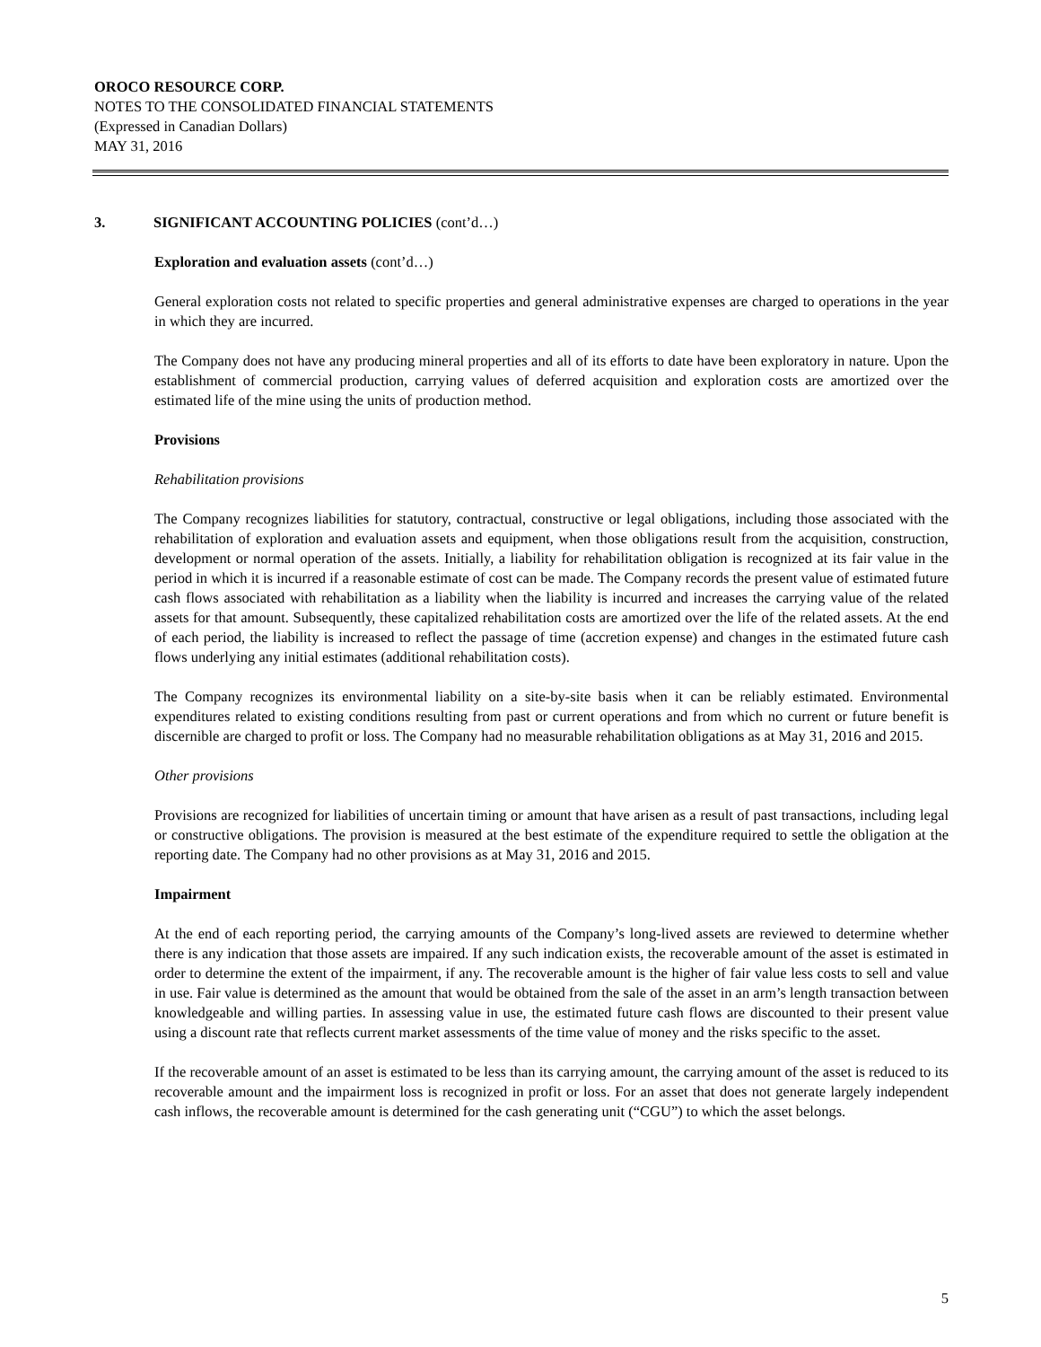OROCO RESOURCE CORP.
NOTES TO THE CONSOLIDATED FINANCIAL STATEMENTS
(Expressed in Canadian Dollars)
MAY 31, 2016
3. SIGNIFICANT ACCOUNTING POLICIES (cont’d…)
Exploration and evaluation assets (cont’d…)
General exploration costs not related to specific properties and general administrative expenses are charged to operations in the year in which they are incurred.
The Company does not have any producing mineral properties and all of its efforts to date have been exploratory in nature. Upon the establishment of commercial production, carrying values of deferred acquisition and exploration costs are amortized over the estimated life of the mine using the units of production method.
Provisions
Rehabilitation provisions
The Company recognizes liabilities for statutory, contractual, constructive or legal obligations, including those associated with the rehabilitation of exploration and evaluation assets and equipment, when those obligations result from the acquisition, construction, development or normal operation of the assets. Initially, a liability for rehabilitation obligation is recognized at its fair value in the period in which it is incurred if a reasonable estimate of cost can be made. The Company records the present value of estimated future cash flows associated with rehabilitation as a liability when the liability is incurred and increases the carrying value of the related assets for that amount. Subsequently, these capitalized rehabilitation costs are amortized over the life of the related assets. At the end of each period, the liability is increased to reflect the passage of time (accretion expense) and changes in the estimated future cash flows underlying any initial estimates (additional rehabilitation costs).
The Company recognizes its environmental liability on a site-by-site basis when it can be reliably estimated. Environmental expenditures related to existing conditions resulting from past or current operations and from which no current or future benefit is discernible are charged to profit or loss. The Company had no measurable rehabilitation obligations as at May 31, 2016 and 2015.
Other provisions
Provisions are recognized for liabilities of uncertain timing or amount that have arisen as a result of past transactions, including legal or constructive obligations. The provision is measured at the best estimate of the expenditure required to settle the obligation at the reporting date. The Company had no other provisions as at May 31, 2016 and 2015.
Impairment
At the end of each reporting period, the carrying amounts of the Company’s long-lived assets are reviewed to determine whether there is any indication that those assets are impaired. If any such indication exists, the recoverable amount of the asset is estimated in order to determine the extent of the impairment, if any. The recoverable amount is the higher of fair value less costs to sell and value in use. Fair value is determined as the amount that would be obtained from the sale of the asset in an arm’s length transaction between knowledgeable and willing parties. In assessing value in use, the estimated future cash flows are discounted to their present value using a discount rate that reflects current market assessments of the time value of money and the risks specific to the asset.
If the recoverable amount of an asset is estimated to be less than its carrying amount, the carrying amount of the asset is reduced to its recoverable amount and the impairment loss is recognized in profit or loss. For an asset that does not generate largely independent cash inflows, the recoverable amount is determined for the cash generating unit (“CGU”) to which the asset belongs.
5